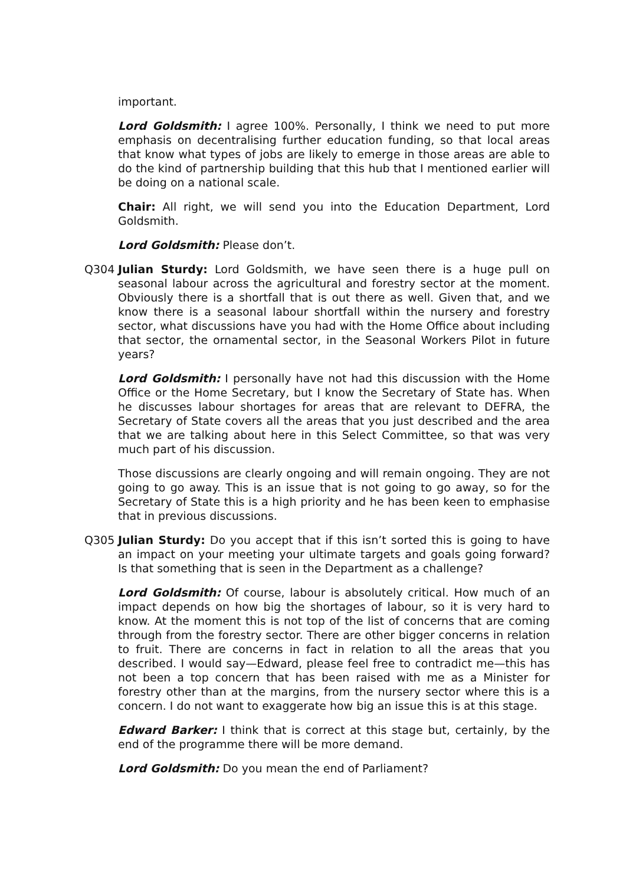important.
Lord Goldsmith: I agree 100%. Personally, I think we need to put more emphasis on decentralising further education funding, so that local areas that know what types of jobs are likely to emerge in those areas are able to do the kind of partnership building that this hub that I mentioned earlier will be doing on a national scale.
Chair: All right, we will send you into the Education Department, Lord Goldsmith.
Lord Goldsmith: Please don’t.
Q304 Julian Sturdy: Lord Goldsmith, we have seen there is a huge pull on seasonal labour across the agricultural and forestry sector at the moment. Obviously there is a shortfall that is out there as well. Given that, and we know there is a seasonal labour shortfall within the nursery and forestry sector, what discussions have you had with the Home Office about including that sector, the ornamental sector, in the Seasonal Workers Pilot in future years?
Lord Goldsmith: I personally have not had this discussion with the Home Office or the Home Secretary, but I know the Secretary of State has. When he discusses labour shortages for areas that are relevant to DEFRA, the Secretary of State covers all the areas that you just described and the area that we are talking about here in this Select Committee, so that was very much part of his discussion.
Those discussions are clearly ongoing and will remain ongoing. They are not going to go away. This is an issue that is not going to go away, so for the Secretary of State this is a high priority and he has been keen to emphasise that in previous discussions.
Q305 Julian Sturdy: Do you accept that if this isn’t sorted this is going to have an impact on your meeting your ultimate targets and goals going forward? Is that something that is seen in the Department as a challenge?
Lord Goldsmith: Of course, labour is absolutely critical. How much of an impact depends on how big the shortages of labour, so it is very hard to know. At the moment this is not top of the list of concerns that are coming through from the forestry sector. There are other bigger concerns in relation to fruit. There are concerns in fact in relation to all the areas that you described. I would say—Edward, please feel free to contradict me—this has not been a top concern that has been raised with me as a Minister for forestry other than at the margins, from the nursery sector where this is a concern. I do not want to exaggerate how big an issue this is at this stage.
Edward Barker: I think that is correct at this stage but, certainly, by the end of the programme there will be more demand.
Lord Goldsmith: Do you mean the end of Parliament?